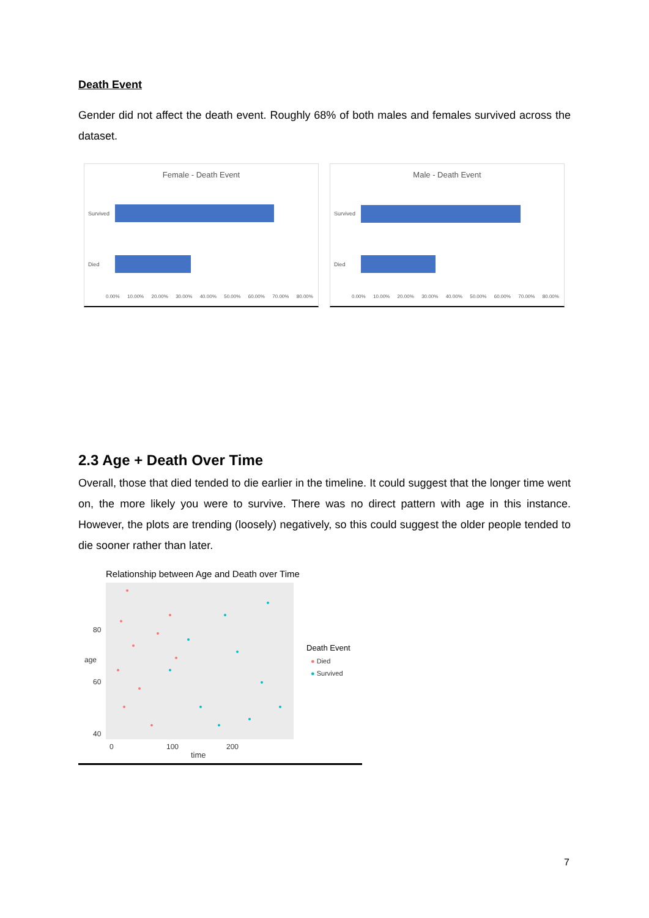Death Event
Gender did not affect the death event. Roughly 68% of both males and females survived across the dataset.
Female - Death Event
Survived
Died
0.00% 10.00% 20.00% 30.00% 40.00% 50.00% 60.00% 70.00% 80.00%
Male - Death Event
Survived
Died
0.00% 10.00% 20.00% 30.00% 40.00% 50.00% 60.00% 70.00% 80.00%
2.3 Age + Death Over Time
Overall, those that died tended to die earlier in the timeline. It could suggest that the longer time went on, the more likely you were to survive. There was no direct pattern with age in this instance. However, the plots are trending (loosely) negatively, so this could suggest the older people tended to die sooner rather than later.
Relationship between Age and Death over Time
80
60
40
0 100 200
time
age
Death Event
● Died
● Survived
7